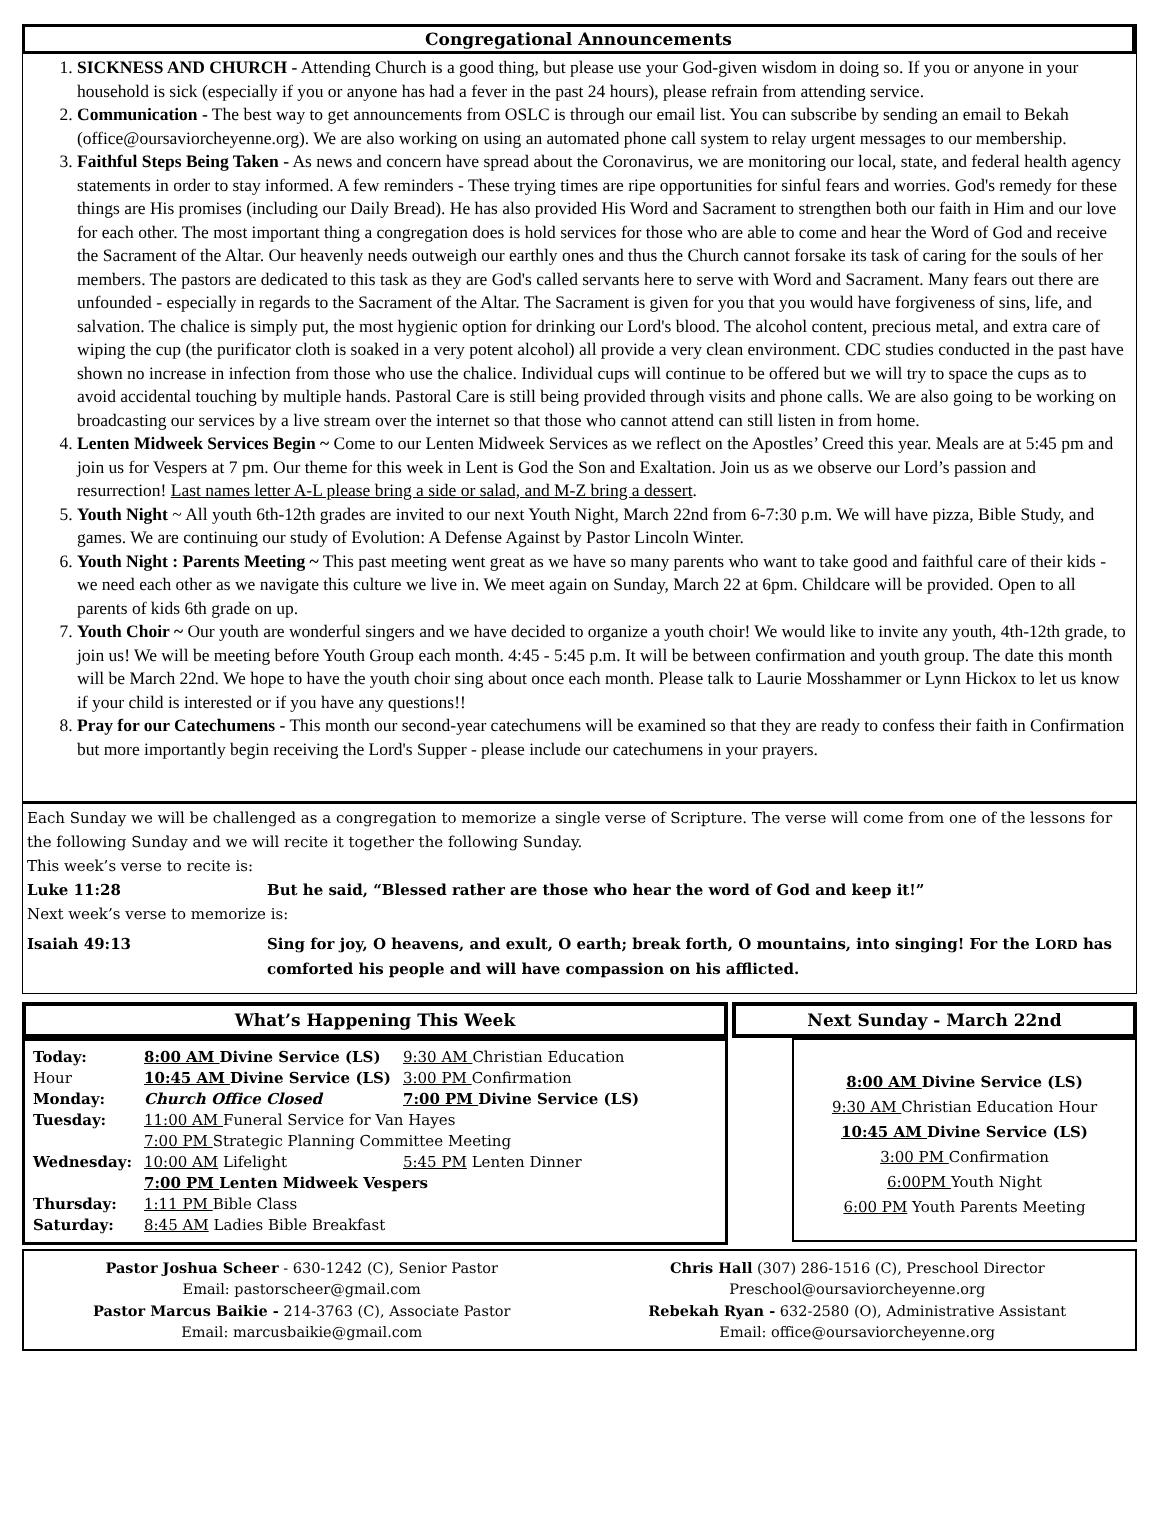Congregational Announcements
1. SICKNESS AND CHURCH - Attending Church is a good thing, but please use your God-given wisdom in doing so. If you or anyone in your household is sick (especially if you or anyone has had a fever in the past 24 hours), please refrain from attending service.
2. Communication - The best way to get announcements from OSLC is through our email list. You can subscribe by sending an email to Bekah (office@oursaviorcheyenne.org). We are also working on using an automated phone call system to relay urgent messages to our membership.
3. Faithful Steps Being Taken - As news and concern have spread about the Coronavirus, we are monitoring our local, state, and federal health agency statements in order to stay informed. A few reminders - These trying times are ripe opportunities for sinful fears and worries. God's remedy for these things are His promises (including our Daily Bread). He has also provided His Word and Sacrament to strengthen both our faith in Him and our love for each other. The most important thing a congregation does is hold services for those who are able to come and hear the Word of God and receive the Sacrament of the Altar. Our heavenly needs outweigh our earthly ones and thus the Church cannot forsake its task of caring for the souls of her members. The pastors are dedicated to this task as they are God's called servants here to serve with Word and Sacrament. Many fears out there are unfounded - especially in regards to the Sacrament of the Altar. The Sacrament is given for you that you would have forgiveness of sins, life, and salvation. The chalice is simply put, the most hygienic option for drinking our Lord's blood. The alcohol content, precious metal, and extra care of wiping the cup (the purificator cloth is soaked in a very potent alcohol) all provide a very clean environment. CDC studies conducted in the past have shown no increase in infection from those who use the chalice. Individual cups will continue to be offered but we will try to space the cups as to avoid accidental touching by multiple hands. Pastoral Care is still being provided through visits and phone calls. We are also going to be working on broadcasting our services by a live stream over the internet so that those who cannot attend can still listen in from home.
4. Lenten Midweek Services Begin ~ Come to our Lenten Midweek Services as we reflect on the Apostles’ Creed this year. Meals are at 5:45 pm and join us for Vespers at 7 pm. Our theme for this week in Lent is God the Son and Exaltation. Join us as we observe our Lord’s passion and resurrection! Last names letter A-L please bring a side or salad, and M-Z bring a dessert.
5. Youth Night ~ All youth 6th-12th grades are invited to our next Youth Night, March 22nd from 6-7:30 p.m. We will have pizza, Bible Study, and games. We are continuing our study of Evolution: A Defense Against by Pastor Lincoln Winter.
6. Youth Night : Parents Meeting ~ This past meeting went great as we have so many parents who want to take good and faithful care of their kids - we need each other as we navigate this culture we live in. We meet again on Sunday, March 22 at 6pm. Childcare will be provided. Open to all parents of kids 6th grade on up.
7. Youth Choir ~ Our youth are wonderful singers and we have decided to organize a youth choir! We would like to invite any youth, 4th-12th grade, to join us! We will be meeting before Youth Group each month. 4:45 - 5:45 p.m. It will be between confirmation and youth group. The date this month will be March 22nd. We hope to have the youth choir sing about once each month. Please talk to Laurie Mosshammer or Lynn Hickox to let us know if your child is interested or if you have any questions!!
8. Pray for our Catechumens - This month our second-year catechumens will be examined so that they are ready to confess their faith in Confirmation but more importantly begin receiving the Lord's Supper - please include our catechumens in your prayers.
Each Sunday we will be challenged as a congregation to memorize a single verse of Scripture. The verse will come from one of the lessons for the following Sunday and we will recite it together the following Sunday.
This week’s verse to recite is:
Luke 11:28 But he said, “Blessed rather are those who hear the word of God and keep it!”
Next week’s verse to memorize is:
Isaiah 49:13 Sing for joy, O heavens, and exult, O earth; break forth, O mountains, into singing! For the LORD has comforted his people and will have compassion on his afflicted.
What’s Happening This Week
| Today: | 8:00 AM Divine Service (LS) | 9:30 AM Christian Education |
| Hour | 10:45 AM Divine Service (LS) | 3:00 PM Confirmation |
| Monday: | Church Office Closed | 7:00 PM Divine Service (LS) |
| Tuesday: | 11:00 AM Funeral Service for Van Hayes | |
| | 7:00 PM Strategic Planning Committee Meeting | |
| Wednesday: | 10:00 AM Lifelight | 5:45 PM Lenten Dinner |
| | 7:00 PM Lenten Midweek Vespers | |
| Thursday: | 1:11 PM Bible Class | |
| Saturday: | 8:45 AM Ladies Bible Breakfast | |
Next Sunday - March 22nd
8:00 AM Divine Service (LS)
9:30 AM Christian Education Hour
10:45 AM Divine Service (LS)
3:00 PM Confirmation
6:00PM Youth Night
6:00 PM Youth Parents Meeting
Pastor Joshua Scheer - 630-1242 (C), Senior Pastor
Email: pastorscheer@gmail.com
Pastor Marcus Baikie - 214-3763 (C), Associate Pastor
Email: marcusbaikie@gmail.com
Chris Hall (307) 286-1516 (C), Preschool Director
Preschool@oursaviorcheyenne.org
Rebekah Ryan - 632-2580 (O), Administrative Assistant
Email: office@oursaviorcheyenne.org